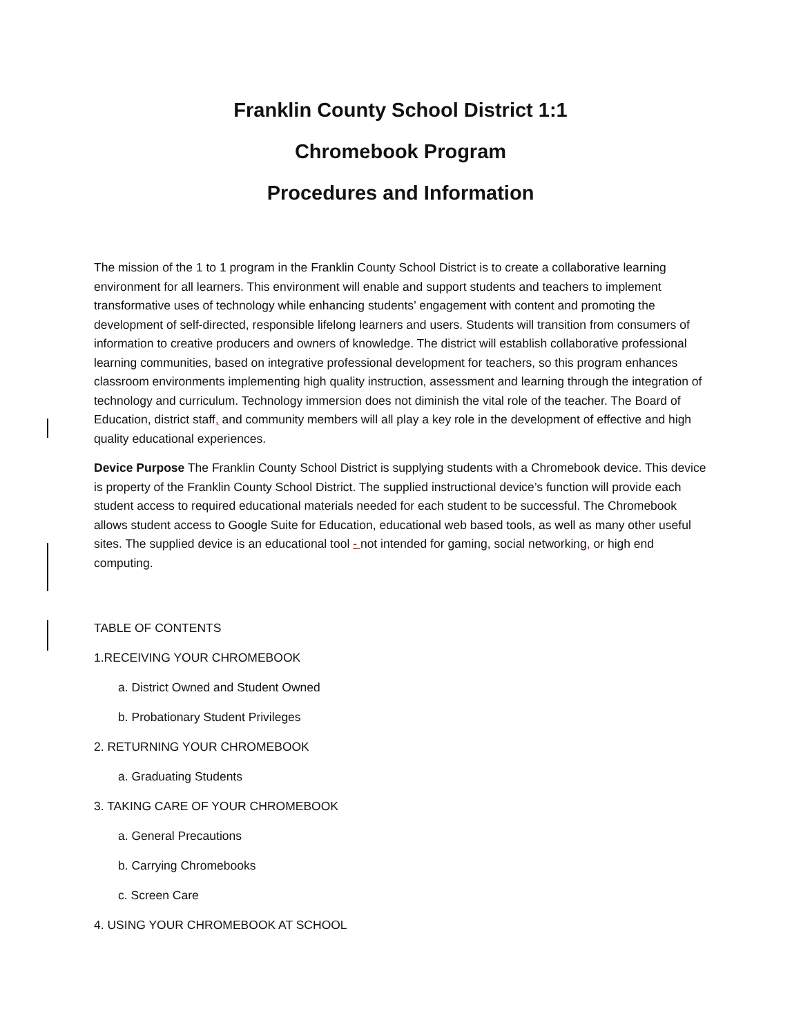Franklin County School District 1:1
Chromebook Program
Procedures and Information
The mission of the 1 to 1 program in the Franklin County School District is to create a collaborative learning environment for all learners. This environment will enable and support students and teachers to implement transformative uses of technology while enhancing students’ engagement with content and promoting the development of self-directed, responsible lifelong learners and users. Students will transition from consumers of information to creative producers and owners of knowledge. The district will establish collaborative professional learning communities, based on integrative professional development for teachers, so this program enhances classroom environments implementing high quality instruction, assessment and learning through the integration of technology and curriculum. Technology immersion does not diminish the vital role of the teacher. The Board of Education, district staff, and community members will all play a key role in the development of effective and high quality educational experiences.
Device Purpose The Franklin County School District is supplying students with a Chromebook device. This device is property of the Franklin County School District. The supplied instructional device’s function will provide each student access to required educational materials needed for each student to be successful. The Chromebook allows student access to Google Suite for Education, educational web based tools, as well as many other useful sites. The supplied device is an educational tool - not intended for gaming, social networking, or high end computing.
TABLE OF CONTENTS
1.RECEIVING YOUR CHROMEBOOK
a. District Owned and Student Owned
b. Probationary Student Privileges
2. RETURNING YOUR CHROMEBOOK
a. Graduating Students
3. TAKING CARE OF YOUR CHROMEBOOK
a. General Precautions
b. Carrying Chromebooks
c. Screen Care
4. USING YOUR CHROMEBOOK AT SCHOOL